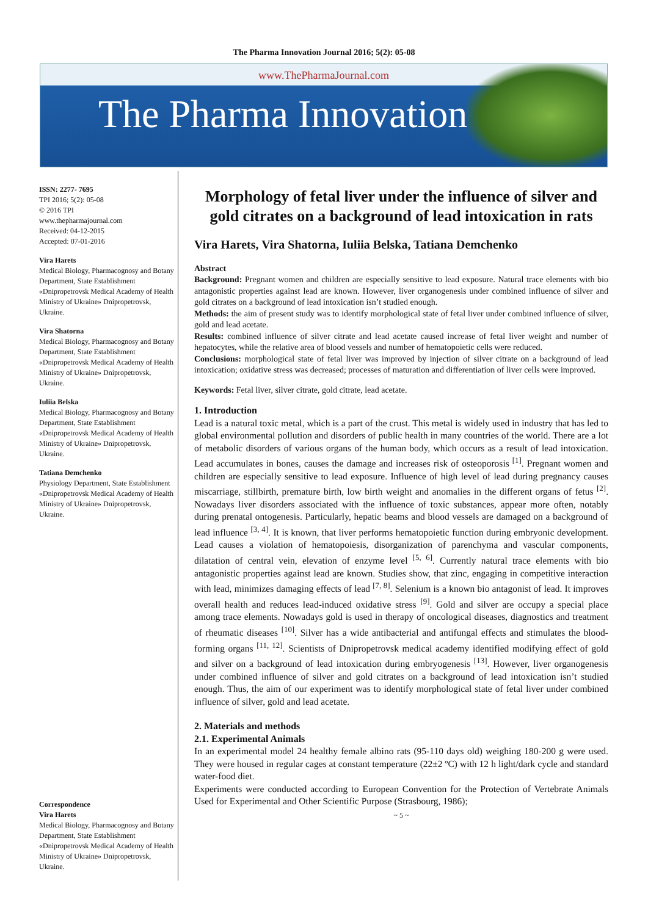The Pharma Innovation Journal 2016; 5(2): 05-08
www.ThePharmaJournal.com
The Pharma Innovation
ISSN: 2277- 7695
TPI 2016; 5(2): 05-08
© 2016 TPI
www.thepharmajournal.com
Received: 04-12-2015
Accepted: 07-01-2016
Vira Harets
Medical Biology, Pharmacognosy and Botany Department, State Establishment «Dnipropetrovsk Medical Academy of Health Ministry of Ukraine» Dnipropetrovsk, Ukraine.
Vira Shatorna
Medical Biology, Pharmacognosy and Botany Department, State Establishment «Dnipropetrovsk Medical Academy of Health Ministry of Ukraine» Dnipropetrovsk, Ukraine.
Iuliia Belska
Medical Biology, Pharmacognosy and Botany Department, State Establishment «Dnipropetrovsk Medical Academy of Health Ministry of Ukraine» Dnipropetrovsk, Ukraine.
Tatiana Demchenko
Physiology Department, State Establishment «Dnipropetrovsk Medical Academy of Health Ministry of Ukraine» Dnipropetrovsk, Ukraine.
Correspondence
Vira Harets
Medical Biology, Pharmacognosy and Botany Department, State Establishment «Dnipropetrovsk Medical Academy of Health Ministry of Ukraine» Dnipropetrovsk, Ukraine.
Morphology of fetal liver under the influence of silver and gold citrates on a background of lead intoxication in rats
Vira Harets, Vira Shatorna, Iuliia Belska, Tatiana Demchenko
Abstract
Background: Pregnant women and children are especially sensitive to lead exposure. Natural trace elements with bio antagonistic properties against lead are known. However, liver organogenesis under combined influence of silver and gold citrates on a background of lead intoxication isn’t studied enough.
Methods: the aim of present study was to identify morphological state of fetal liver under combined influence of silver, gold and lead acetate.
Results: combined influence of silver citrate and lead acetate caused increase of fetal liver weight and number of hepatocytes, while the relative area of blood vessels and number of hematopoietic cells were reduced.
Conclusions: morphological state of fetal liver was improved by injection of silver citrate on a background of lead intoxication; oxidative stress was decreased; processes of maturation and differentiation of liver cells were improved.
Keywords: Fetal liver, silver citrate, gold citrate, lead acetate.
1. Introduction
Lead is a natural toxic metal, which is a part of the crust. This metal is widely used in industry that has led to global environmental pollution and disorders of public health in many countries of the world. There are a lot of metabolic disorders of various organs of the human body, which occurs as a result of lead intoxication. Lead accumulates in bones, causes the damage and increases risk of osteoporosis <sup>[1]</sup>. Pregnant women and children are especially sensitive to lead exposure. Influence of high level of lead during pregnancy causes miscarriage, stillbirth, premature birth, low birth weight and anomalies in the different organs of fetus <sup>[2]</sup>. Nowadays liver disorders associated with the influence of toxic substances, appear more often, notably during prenatal ontogenesis. Particularly, hepatic beams and blood vessels are damaged on a background of lead influence <sup>[3, 4]</sup>. It is known, that liver performs hematopoietic function during embryonic development. Lead causes a violation of hematopoiesis, disorganization of parenchyma and vascular components, dilatation of central vein, elevation of enzyme level <sup>[5, 6]</sup>. Currently natural trace elements with bio antagonistic properties against lead are known. Studies show, that zinc, engaging in competitive interaction with lead, minimizes damaging effects of lead <sup>[7, 8]</sup>. Selenium is a known bio antagonist of lead. It improves overall health and reduces lead-induced oxidative stress <sup>[9]</sup>. Gold and silver are occupy a special place among trace elements. Nowadays gold is used in therapy of oncological diseases, diagnostics and treatment of rheumatic diseases <sup>[10]</sup>. Silver has a wide antibacterial and antifungal effects and stimulates the blood-forming organs <sup>[11, 12]</sup>. Scientists of Dnipropetrovsk medical academy identified modifying effect of gold and silver on a background of lead intoxication during embryogenesis <sup>[13]</sup>. However, liver organogenesis under combined influence of silver and gold citrates on a background of lead intoxication isn’t studied enough. Thus, the aim of our experiment was to identify morphological state of fetal liver under combined influence of silver, gold and lead acetate.
2. Materials and methods
2.1. Experimental Animals
In an experimental model 24 healthy female albino rats (95-110 days old) weighing 180-200 g were used. They were housed in regular cages at constant temperature (22±2 ºC) with 12 h light/dark cycle and standard water-food diet.
Experiments were conducted according to European Convention for the Protection of Vertebrate Animals Used for Experimental and Other Scientific Purpose (Strasbourg, 1986);
~ 5 ~